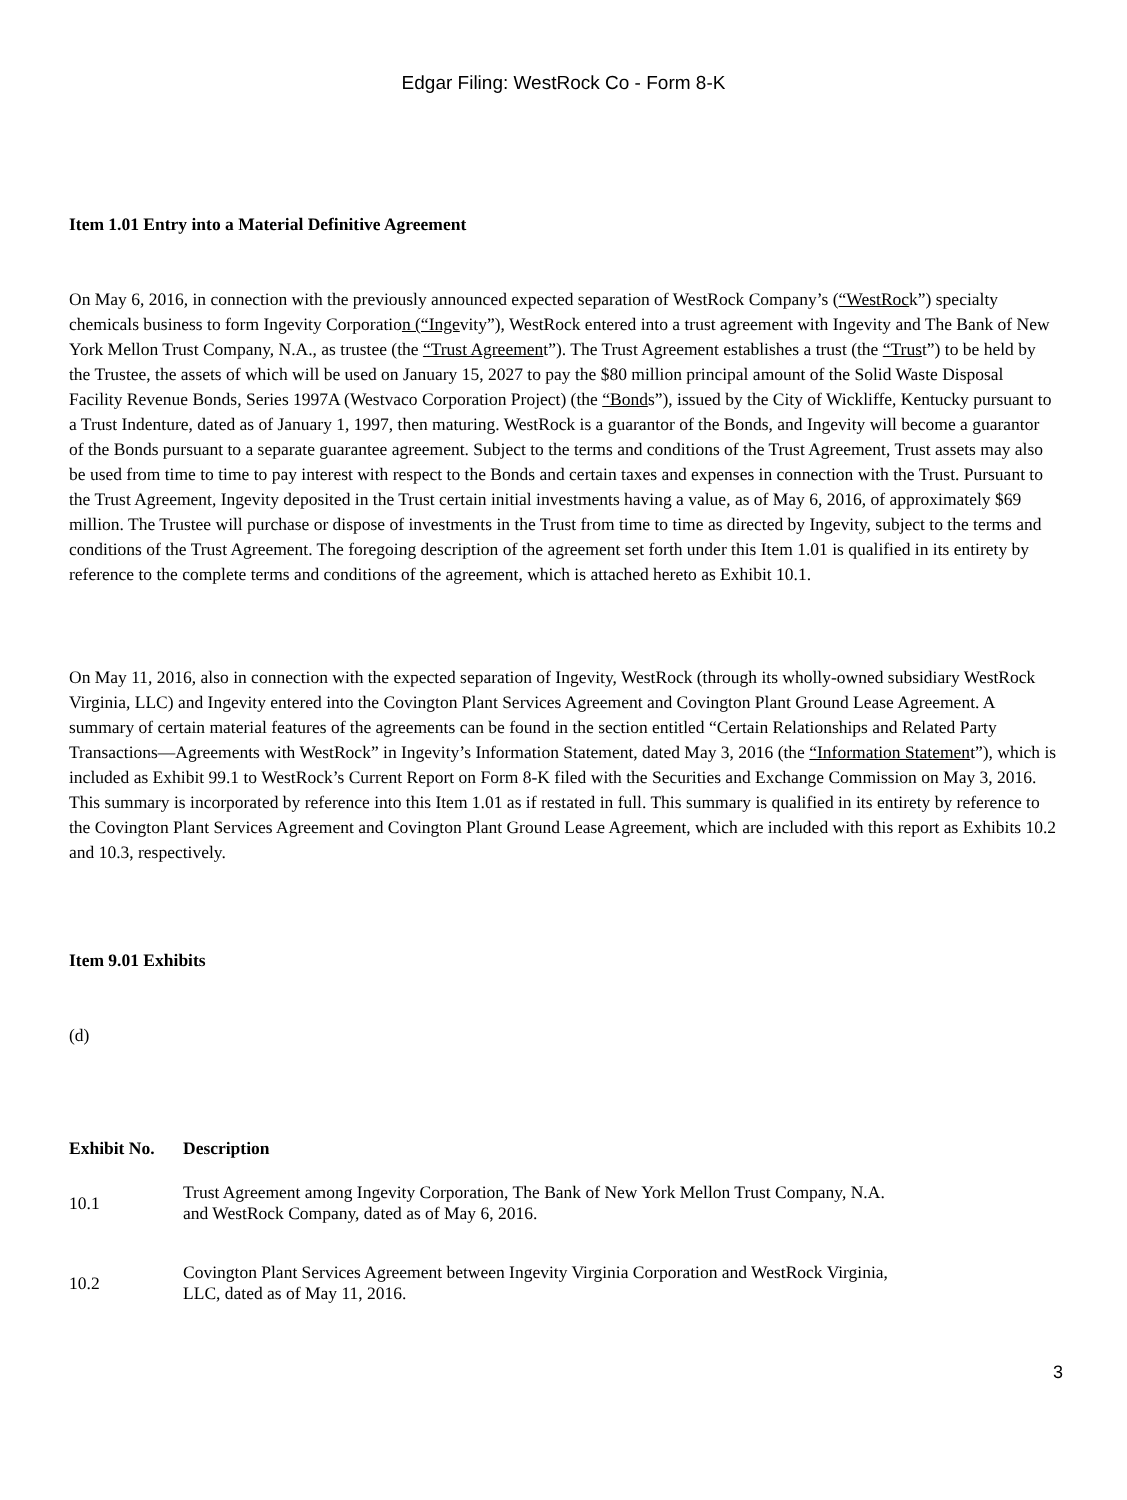Edgar Filing: WestRock Co - Form 8-K
Item 1.01 Entry into a Material Definitive Agreement
On May 6, 2016, in connection with the previously announced expected separation of WestRock Company’s (“WestRock”) specialty chemicals business to form Ingevity Corporation (“Ingevity”), WestRock entered into a trust agreement with Ingevity and The Bank of New York Mellon Trust Company, N.A., as trustee (the “Trust Agreement”). The Trust Agreement establishes a trust (the “Trust”) to be held by the Trustee, the assets of which will be used on January 15, 2027 to pay the $80 million principal amount of the Solid Waste Disposal Facility Revenue Bonds, Series 1997A (Westvaco Corporation Project) (the “Bonds”), issued by the City of Wickliffe, Kentucky pursuant to a Trust Indenture, dated as of January 1, 1997, then maturing. WestRock is a guarantor of the Bonds, and Ingevity will become a guarantor of the Bonds pursuant to a separate guarantee agreement. Subject to the terms and conditions of the Trust Agreement, Trust assets may also be used from time to time to pay interest with respect to the Bonds and certain taxes and expenses in connection with the Trust. Pursuant to the Trust Agreement, Ingevity deposited in the Trust certain initial investments having a value, as of May 6, 2016, of approximately $69 million. The Trustee will purchase or dispose of investments in the Trust from time to time as directed by Ingevity, subject to the terms and conditions of the Trust Agreement. The foregoing description of the agreement set forth under this Item 1.01 is qualified in its entirety by reference to the complete terms and conditions of the agreement, which is attached hereto as Exhibit 10.1.
On May 11, 2016, also in connection with the expected separation of Ingevity, WestRock (through its wholly-owned subsidiary WestRock Virginia, LLC) and Ingevity entered into the Covington Plant Services Agreement and Covington Plant Ground Lease Agreement. A summary of certain material features of the agreements can be found in the section entitled “Certain Relationships and Related Party Transactions—Agreements with WestRock” in Ingevity’s Information Statement, dated May 3, 2016 (the “Information Statement”), which is included as Exhibit 99.1 to WestRock’s Current Report on Form 8-K filed with the Securities and Exchange Commission on May 3, 2016. This summary is incorporated by reference into this Item 1.01 as if restated in full. This summary is qualified in its entirety by reference to the Covington Plant Services Agreement and Covington Plant Ground Lease Agreement, which are included with this report as Exhibits 10.2 and 10.3, respectively.
Item 9.01 Exhibits
(d)
| Exhibit No. | Description |
| --- | --- |
| 10.1 | Trust Agreement among Ingevity Corporation, The Bank of New York Mellon Trust Company, N.A. and WestRock Company, dated as of May 6, 2016. |
| 10.2 | Covington Plant Services Agreement between Ingevity Virginia Corporation and WestRock Virginia, LLC, dated as of May 11, 2016. |
3